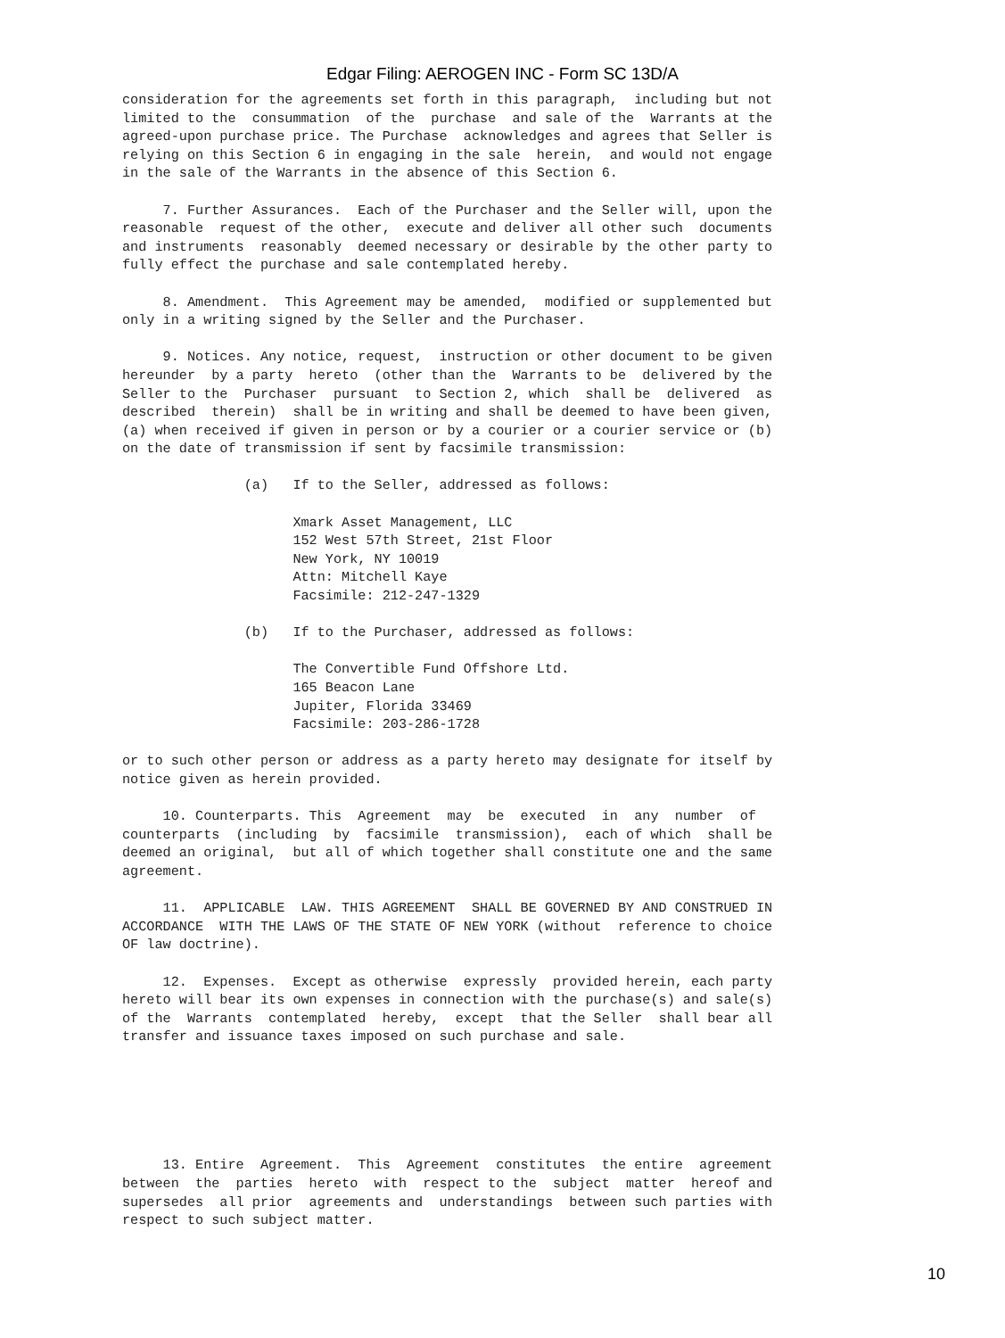Edgar Filing: AEROGEN INC - Form SC 13D/A
consideration for the agreements set forth in this paragraph,  including but not
limited to the  consummation  of the  purchase  and sale of the  Warrants at the
agreed-upon purchase price. The Purchase  acknowledges and agrees that Seller is
relying on this Section 6 in engaging in the sale  herein,  and would not engage
in the sale of the Warrants in the absence of this Section 6.

     7. Further Assurances.  Each of the Purchaser and the Seller will, upon the
reasonable  request of the other,  execute and deliver all other such  documents
and instruments  reasonably  deemed necessary or desirable by the other party to
fully effect the purchase and sale contemplated hereby.

     8. Amendment.  This Agreement may be amended,  modified or supplemented but
only in a writing signed by the Seller and the Purchaser.

     9. Notices. Any notice, request,  instruction or other document to be given
hereunder  by a party  hereto  (other than the  Warrants to be  delivered by the
Seller to the  Purchaser  pursuant  to Section 2, which  shall be  delivered  as
described  therein)  shall be in writing and shall be deemed to have been given,
(a) when received if given in person or by a courier or a courier service or (b)
on the date of transmission if sent by facsimile transmission:

               (a)   If to the Seller, addressed as follows:

                     Xmark Asset Management, LLC
                     152 West 57th Street, 21st Floor
                     New York, NY 10019
                     Attn: Mitchell Kaye
                     Facsimile: 212-247-1329

               (b)   If to the Purchaser, addressed as follows:

                     The Convertible Fund Offshore Ltd.
                     165 Beacon Lane
                     Jupiter, Florida 33469
                     Facsimile: 203-286-1728

or to such other person or address as a party hereto may designate for itself by
notice given as herein provided.

     10. Counterparts. This  Agreement  may  be  executed  in  any  number  of
counterparts  (including  by  facsimile  transmission),  each of which  shall be
deemed an original,  but all of which together shall constitute one and the same
agreement.

     11.  APPLICABLE  LAW. THIS AGREEMENT  SHALL BE GOVERNED BY AND CONSTRUED IN
ACCORDANCE  WITH THE LAWS OF THE STATE OF NEW YORK (without  reference to choice
OF law doctrine).

     12.  Expenses.  Except as otherwise  expressly  provided herein, each party
hereto will bear its own expenses in connection with the purchase(s) and sale(s)
of the  Warrants  contemplated  hereby,  except  that the Seller  shall bear all
transfer and issuance taxes imposed on such purchase and sale.






     13. Entire  Agreement.  This  Agreement  constitutes  the entire  agreement
between  the  parties  hereto  with  respect to the  subject  matter  hereof and
supersedes  all prior  agreements and  understandings  between such parties with
respect to such subject matter.
10